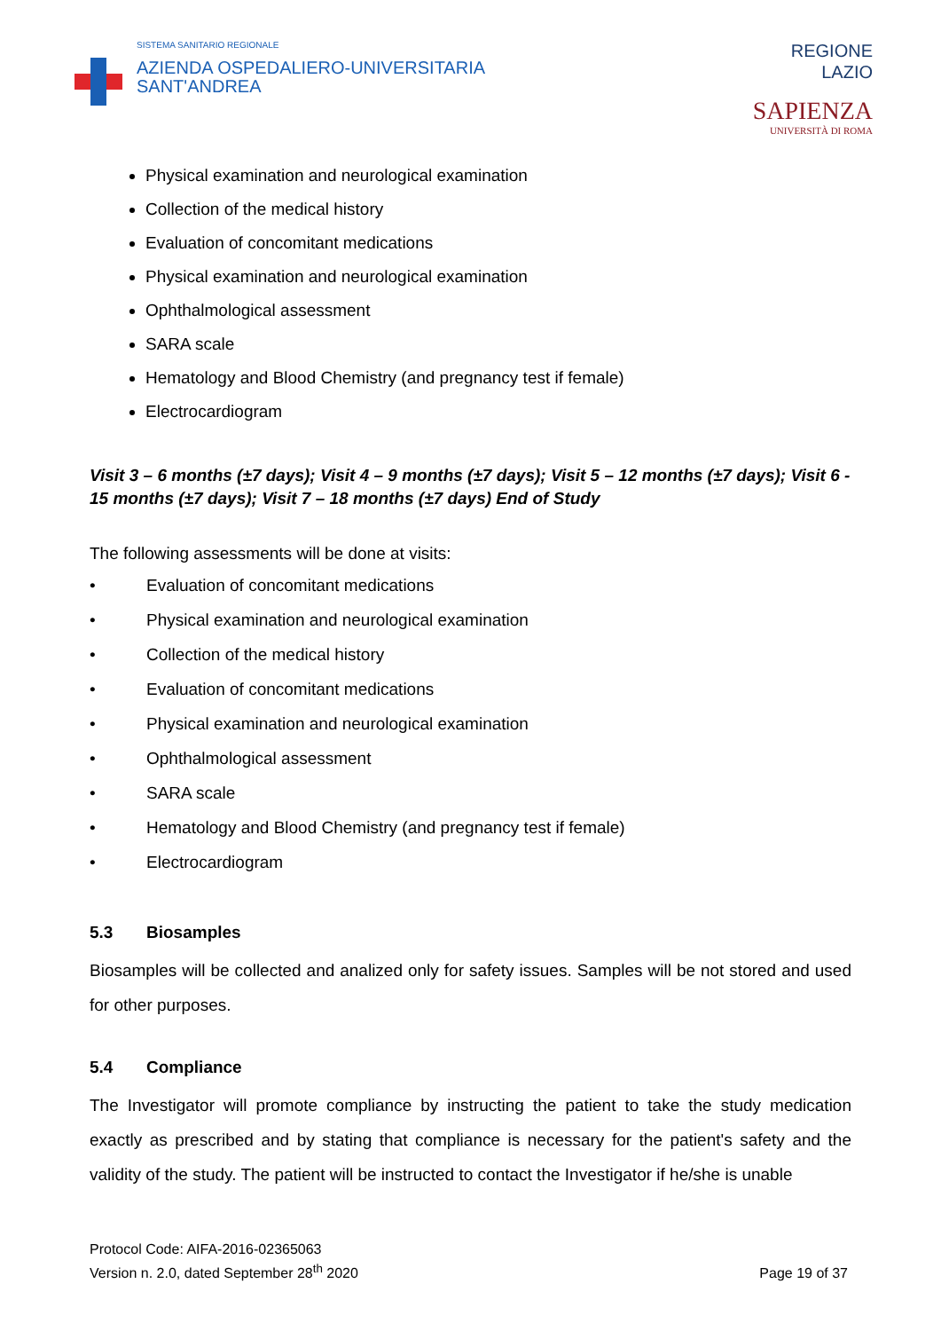SISTEMA SANITARIO REGIONALE
AZIENDA OSPEDALIERO-UNIVERSITARIA
SANT'ANDREA
REGIONE
LAZIO
SAPIENZA
UNIVERSITÀ DI ROMA
Physical examination and neurological examination
Collection of the medical history
Evaluation of concomitant medications
Physical examination and neurological examination
Ophthalmological assessment
SARA scale
Hematology and Blood Chemistry (and pregnancy test if female)
Electrocardiogram
Visit 3 – 6 months (±7 days); Visit 4 – 9 months (±7 days); Visit 5 – 12 months (±7 days); Visit 6 - 15 months (±7 days); Visit 7 – 18 months (±7 days) End of Study
The following assessments will be done at visits:
• Evaluation of concomitant medications
• Physical examination and neurological examination
• Collection of the medical history
• Evaluation of concomitant medications
• Physical examination and neurological examination
• Ophthalmological assessment
• SARA scale
• Hematology and Blood Chemistry (and pregnancy test if female)
• Electrocardiogram
5.3 Biosamples
Biosamples will be collected and analized only for safety issues. Samples will be not stored and used for other purposes.
5.4 Compliance
The Investigator will promote compliance by instructing the patient to take the study medication exactly as prescribed and by stating that compliance is necessary for the patient's safety and the validity of the study. The patient will be instructed to contact the Investigator if he/she is unable
Protocol Code: AIFA-2016-02365063
Version n. 2.0, dated September 28<sup>th</sup> 2020
Page 19 of 37